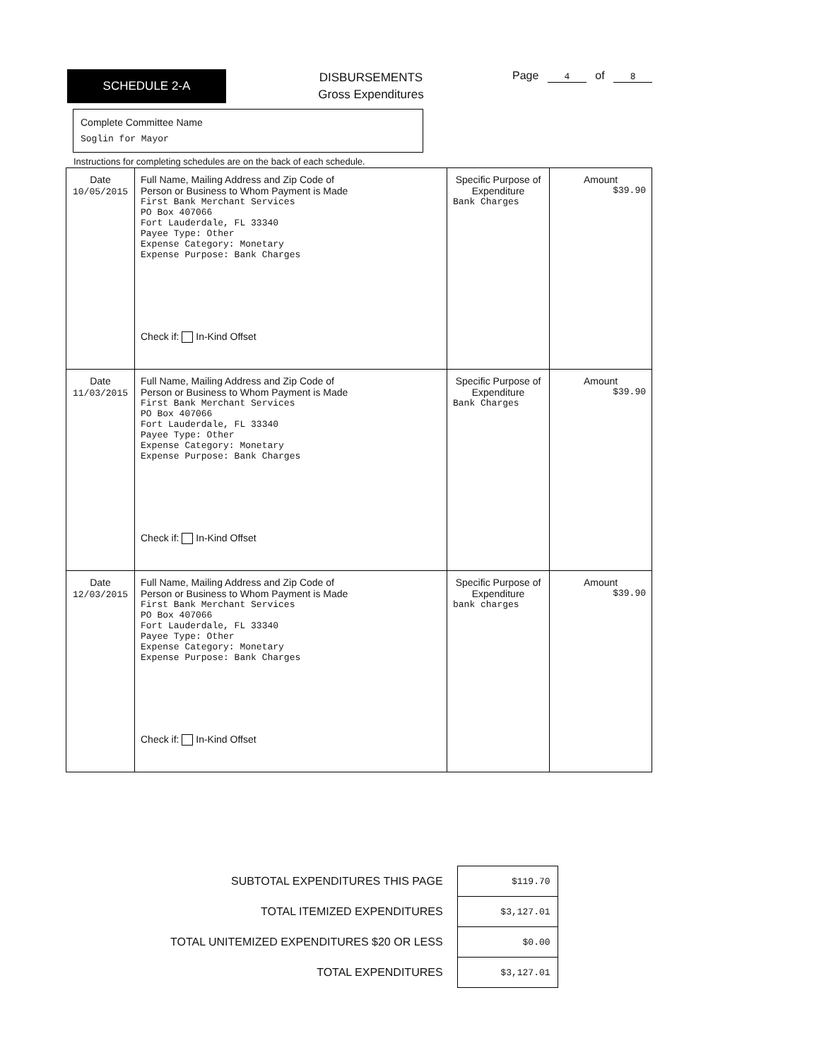SCHEDULE 2-A
DISBURSEMENTS
Gross Expenditures
Page 4 of 8
Complete Committee Name
Soglin for Mayor
Instructions for completing schedules are on the back of each schedule.
| Date 10/05/2015 | Full Name, Mailing Address and Zip Code of Person or Business to Whom Payment is Made First Bank Merchant Services PO Box 407066 Fort Lauderdale, FL 33340 Payee Type: Other Expense Category: Monetary Expense Purpose: Bank Charges Check if: In-Kind Offset | Specific Purpose of Expenditure Bank Charges | Amount $39.90 |
| Date 11/03/2015 | Full Name, Mailing Address and Zip Code of Person or Business to Whom Payment is Made First Bank Merchant Services PO Box 407066 Fort Lauderdale, FL 33340 Payee Type: Other Expense Category: Monetary Expense Purpose: Bank Charges Check if: In-Kind Offset | Specific Purpose of Expenditure Bank Charges | Amount $39.90 |
| Date 12/03/2015 | Full Name, Mailing Address and Zip Code of Person or Business to Whom Payment is Made First Bank Merchant Services PO Box 407066 Fort Lauderdale, FL 33340 Payee Type: Other Expense Category: Monetary Expense Purpose: Bank Charges Check if: In-Kind Offset | Specific Purpose of Expenditure bank charges | Amount $39.90 |
| SUBTOTAL EXPENDITURES THIS PAGE | $119.70 |
| TOTAL ITEMIZED EXPENDITURES | $3,127.01 |
| TOTAL UNITEMIZED EXPENDITURES $20 OR LESS | $0.00 |
| TOTAL EXPENDITURES | $3,127.01 |